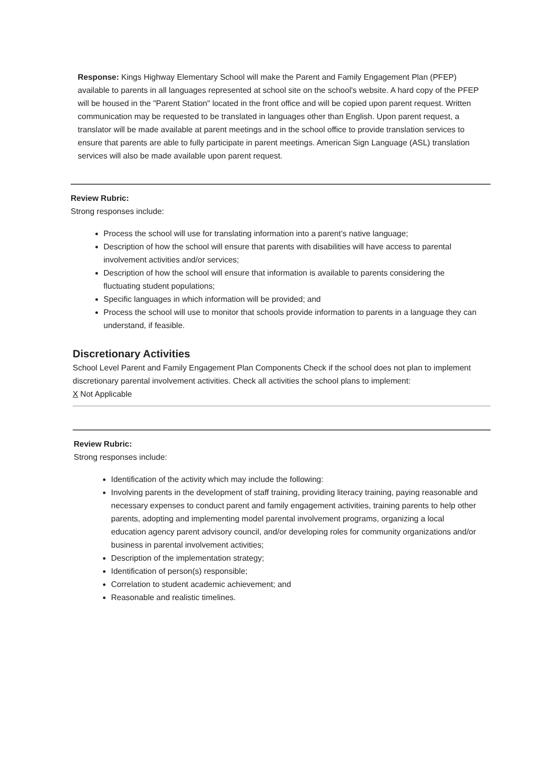Response: Kings Highway Elementary School will make the Parent and Family Engagement Plan (PFEP) available to parents in all languages represented at school site on the school's website. A hard copy of the PFEP will be housed in the "Parent Station" located in the front office and will be copied upon parent request. Written communication may be requested to be translated in languages other than English. Upon parent request, a translator will be made available at parent meetings and in the school office to provide translation services to ensure that parents are able to fully participate in parent meetings. American Sign Language (ASL) translation services will also be made available upon parent request.
Review Rubric:
Strong responses include:
Process the school will use for translating information into a parent’s native language;
Description of how the school will ensure that parents with disabilities will have access to parental involvement activities and/or services;
Description of how the school will ensure that information is available to parents considering the fluctuating student populations;
Specific languages in which information will be provided; and
Process the school will use to monitor that schools provide information to parents in a language they can understand, if feasible.
Discretionary Activities
School Level Parent and Family Engagement Plan Components Check if the school does not plan to implement discretionary parental involvement activities. Check all activities the school plans to implement:
X Not Applicable
Review Rubric:
Strong responses include:
Identification of the activity which may include the following:
Involving parents in the development of staff training, providing literacy training, paying reasonable and necessary expenses to conduct parent and family engagement activities, training parents to help other parents, adopting and implementing model parental involvement programs, organizing a local education agency parent advisory council, and/or developing roles for community organizations and/or business in parental involvement activities;
Description of the implementation strategy;
Identification of person(s) responsible;
Correlation to student academic achievement; and
Reasonable and realistic timelines.